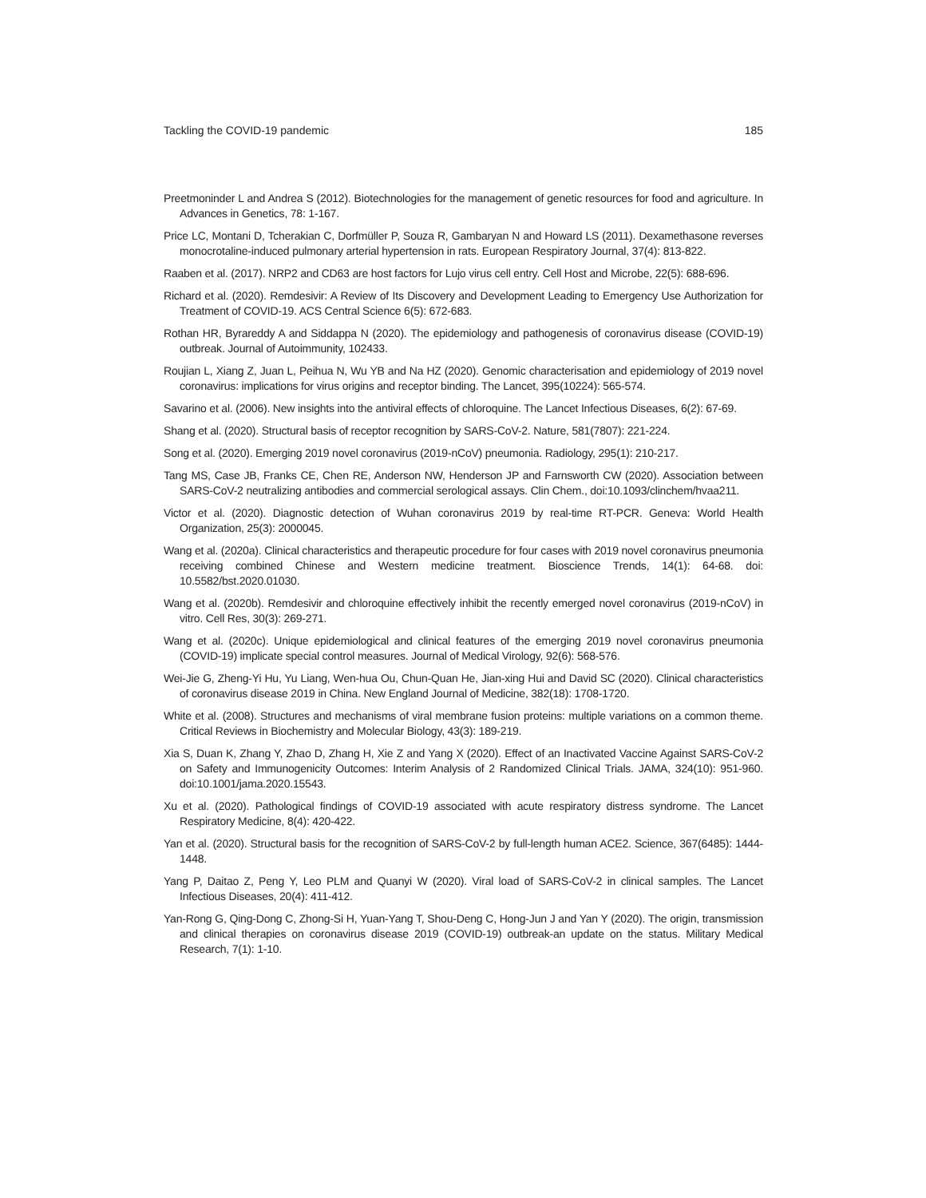Tackling the COVID-19 pandemic 185
Preetmoninder L and Andrea S (2012). Biotechnologies for the management of genetic resources for food and agriculture. In Advances in Genetics, 78: 1-167.
Price LC, Montani D, Tcherakian C, Dorfmüller P, Souza R, Gambaryan N and Howard LS (2011). Dexamethasone reverses monocrotaline-induced pulmonary arterial hypertension in rats. European Respiratory Journal, 37(4): 813-822.
Raaben et al. (2017). NRP2 and CD63 are host factors for Lujo virus cell entry. Cell Host and Microbe, 22(5): 688-696.
Richard et al. (2020). Remdesivir: A Review of Its Discovery and Development Leading to Emergency Use Authorization for Treatment of COVID-19. ACS Central Science 6(5): 672-683.
Rothan HR, Byrareddy A and Siddappa N (2020). The epidemiology and pathogenesis of coronavirus disease (COVID-19) outbreak. Journal of Autoimmunity, 102433.
Roujian L, Xiang Z, Juan L, Peihua N, Wu YB and Na HZ (2020). Genomic characterisation and epidemiology of 2019 novel coronavirus: implications for virus origins and receptor binding. The Lancet, 395(10224): 565-574.
Savarino et al. (2006). New insights into the antiviral effects of chloroquine. The Lancet Infectious Diseases, 6(2): 67-69.
Shang et al. (2020). Structural basis of receptor recognition by SARS-CoV-2. Nature, 581(7807): 221-224.
Song et al. (2020). Emerging 2019 novel coronavirus (2019-nCoV) pneumonia. Radiology, 295(1): 210-217.
Tang MS, Case JB, Franks CE, Chen RE, Anderson NW, Henderson JP and Farnsworth CW (2020). Association between SARS-CoV-2 neutralizing antibodies and commercial serological assays. Clin Chem., doi:10.1093/clinchem/hvaa211.
Victor et al. (2020). Diagnostic detection of Wuhan coronavirus 2019 by real-time RT-PCR. Geneva: World Health Organization, 25(3): 2000045.
Wang et al. (2020a). Clinical characteristics and therapeutic procedure for four cases with 2019 novel coronavirus pneumonia receiving combined Chinese and Western medicine treatment. Bioscience Trends, 14(1): 64-68. doi: 10.5582/bst.2020.01030.
Wang et al. (2020b). Remdesivir and chloroquine effectively inhibit the recently emerged novel coronavirus (2019-nCoV) in vitro. Cell Res, 30(3): 269-271.
Wang et al. (2020c). Unique epidemiological and clinical features of the emerging 2019 novel coronavirus pneumonia (COVID-19) implicate special control measures. Journal of Medical Virology, 92(6): 568-576.
Wei-Jie G, Zheng-Yi Hu, Yu Liang, Wen-hua Ou, Chun-Quan He, Jian-xing Hui and David SC (2020). Clinical characteristics of coronavirus disease 2019 in China. New England Journal of Medicine, 382(18): 1708-1720.
White et al. (2008). Structures and mechanisms of viral membrane fusion proteins: multiple variations on a common theme. Critical Reviews in Biochemistry and Molecular Biology, 43(3): 189-219.
Xia S, Duan K, Zhang Y, Zhao D, Zhang H, Xie Z and Yang X (2020). Effect of an Inactivated Vaccine Against SARS-CoV-2 on Safety and Immunogenicity Outcomes: Interim Analysis of 2 Randomized Clinical Trials. JAMA, 324(10): 951-960. doi:10.1001/jama.2020.15543.
Xu et al. (2020). Pathological findings of COVID-19 associated with acute respiratory distress syndrome. The Lancet Respiratory Medicine, 8(4): 420-422.
Yan et al. (2020). Structural basis for the recognition of SARS-CoV-2 by full-length human ACE2. Science, 367(6485): 1444-1448.
Yang P, Daitao Z, Peng Y, Leo PLM and Quanyi W (2020). Viral load of SARS-CoV-2 in clinical samples. The Lancet Infectious Diseases, 20(4): 411-412.
Yan-Rong G, Qing-Dong C, Zhong-Si H, Yuan-Yang T, Shou-Deng C, Hong-Jun J and Yan Y (2020). The origin, transmission and clinical therapies on coronavirus disease 2019 (COVID-19) outbreak-an update on the status. Military Medical Research, 7(1): 1-10.